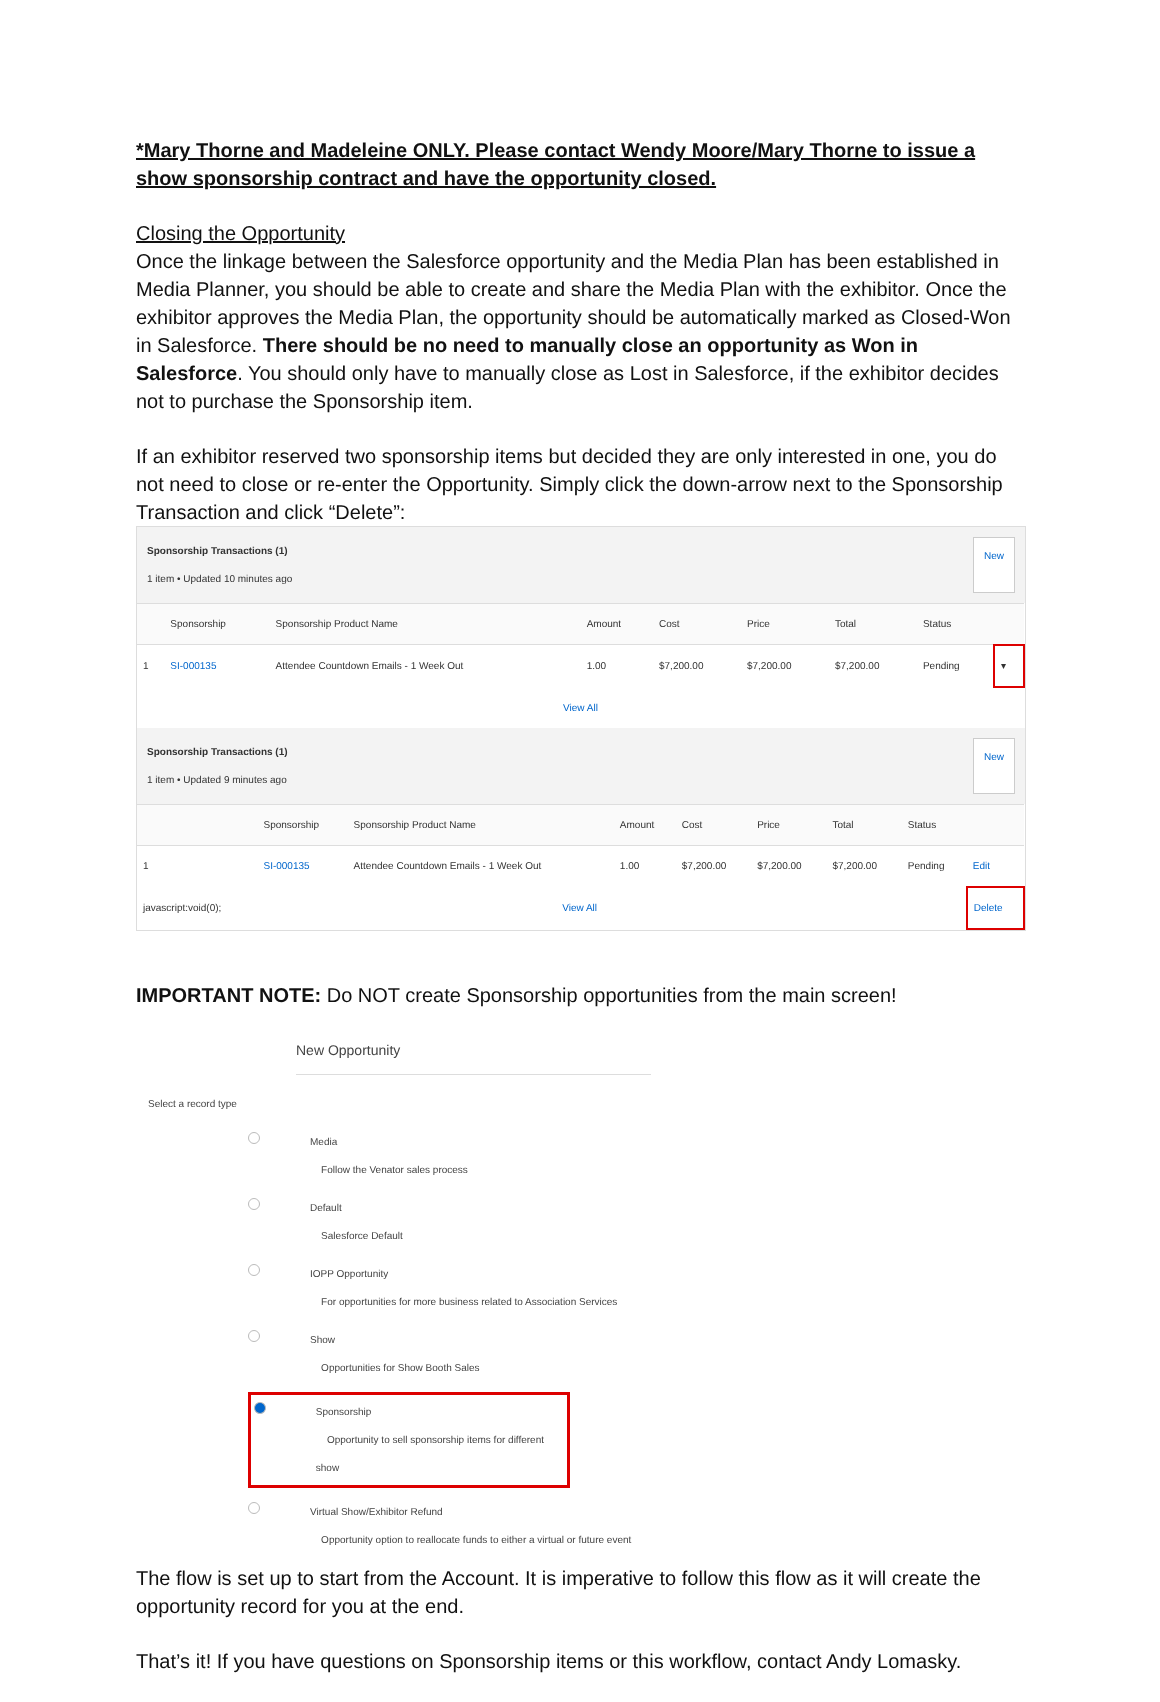*Mary Thorne and Madeleine ONLY. Please contact Wendy Moore/Mary Thorne to issue a show sponsorship contract and have the opportunity closed.
Closing the Opportunity
Once the linkage between the Salesforce opportunity and the Media Plan has been established in Media Planner, you should be able to create and share the Media Plan with the exhibitor. Once the exhibitor approves the Media Plan, the opportunity should be automatically marked as Closed-Won in Salesforce. There should be no need to manually close an opportunity as Won in Salesforce. You should only have to manually close as Lost in Salesforce, if the exhibitor decides not to purchase the Sponsorship item.
If an exhibitor reserved two sponsorship items but decided they are only interested in one, you do not need to close or re-enter the Opportunity. Simply click the down-arrow next to the Sponsorship Transaction and click “Delete”:
Sponsorship Transactions (1)
1 item • Updated 10 minutes ago
New
| | Sponsorship | Sponsorship Product Name | Amount | Cost | Price | Total | Status | |
| --- | --- | --- | --- | --- | --- | --- | --- | --- |
| 1 | SI-000135 | Attendee Countdown Emails - 1 Week Out | 1.00 | $7,200.00 | $7,200.00 | $7,200.00 | Pending | ▾ |
| View All | | | | | | | | |
Sponsorship Transactions (1)
1 item • Updated 9 minutes ago
New
| | Sponsorship | Sponsorship Product Name | Amount | Cost | Price | Total | Status | |
| --- | --- | --- | --- | --- | --- | --- | --- | --- |
| 1 | SI-000135 | Attendee Countdown Emails - 1 Week Out | 1.00 | $7,200.00 | $7,200.00 | $7,200.00 | Pending | Edit |
| javascript:void(0); | View All | | | | | | | Delete |
IMPORTANT NOTE: Do NOT create Sponsorship opportunities from the main screen!
New Opportunity
Select a record type
Media
Follow the Venator sales process
Default
Salesforce Default
IOPP Opportunity
For opportunities for more business related to Association Services
Show
Opportunities for Show Booth Sales
Sponsorship
Opportunity to sell sponsorship items for different show
Virtual Show/Exhibitor Refund
Opportunity option to reallocate funds to either a virtual or future event
The flow is set up to start from the Account. It is imperative to follow this flow as it will create the opportunity record for you at the end.
That’s it! If you have questions on Sponsorship items or this workflow, contact Andy Lomasky.